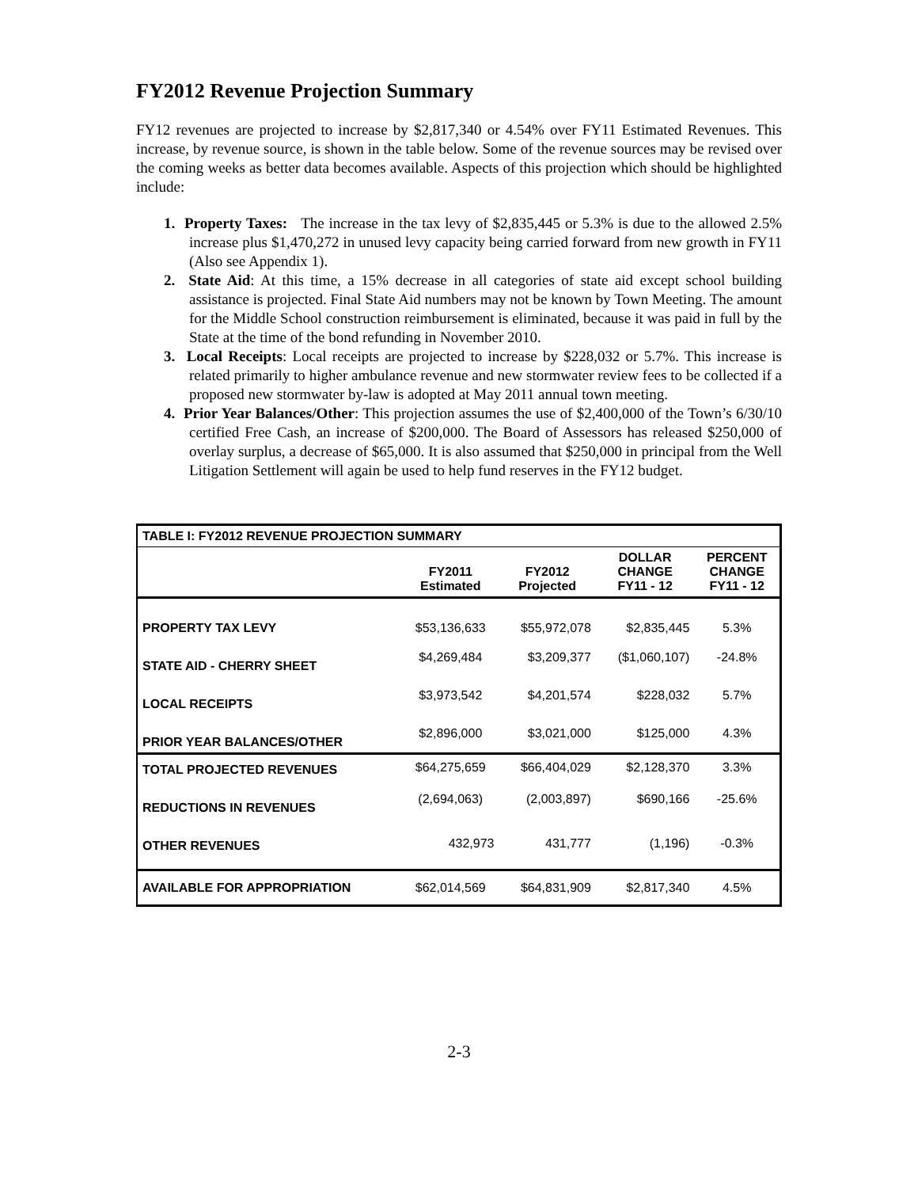FY2012 Revenue Projection Summary
FY12 revenues are projected to increase by $2,817,340 or 4.54% over FY11 Estimated Revenues. This increase, by revenue source, is shown in the table below. Some of the revenue sources may be revised over the coming weeks as better data becomes available. Aspects of this projection which should be highlighted include:
1. Property Taxes: The increase in the tax levy of $2,835,445 or 5.3% is due to the allowed 2.5% increase plus $1,470,272 in unused levy capacity being carried forward from new growth in FY11 (Also see Appendix 1).
2. State Aid: At this time, a 15% decrease in all categories of state aid except school building assistance is projected. Final State Aid numbers may not be known by Town Meeting. The amount for the Middle School construction reimbursement is eliminated, because it was paid in full by the State at the time of the bond refunding in November 2010.
3. Local Receipts: Local receipts are projected to increase by $228,032 or 5.7%. This increase is related primarily to higher ambulance revenue and new stormwater review fees to be collected if a proposed new stormwater by-law is adopted at May 2011 annual town meeting.
4. Prior Year Balances/Other: This projection assumes the use of $2,400,000 of the Town’s 6/30/10 certified Free Cash, an increase of $200,000. The Board of Assessors has released $250,000 of overlay surplus, a decrease of $65,000. It is also assumed that $250,000 in principal from the Well Litigation Settlement will again be used to help fund reserves in the FY12 budget.
| TABLE I: FY2012 REVENUE PROJECTION SUMMARY | | | | |
| --- | --- | --- | --- | --- |
| | FY2011 Estimated | FY2012 Projected | DOLLAR CHANGE FY11 - 12 | PERCENT CHANGE FY11 - 12 |
| PROPERTY TAX LEVY | $53,136,633 | $55,972,078 | $2,835,445 | 5.3% |
| STATE AID - CHERRY SHEET | $4,269,484 | $3,209,377 | ($1,060,107) | -24.8% |
| LOCAL RECEIPTS | $3,973,542 | $4,201,574 | $228,032 | 5.7% |
| PRIOR YEAR BALANCES/OTHER | $2,896,000 | $3,021,000 | $125,000 | 4.3% |
| TOTAL PROJECTED REVENUES | $64,275,659 | $66,404,029 | $2,128,370 | 3.3% |
| REDUCTIONS IN REVENUES | (2,694,063) | (2,003,897) | $690,166 | -25.6% |
| OTHER REVENUES | 432,973 | 431,777 | (1,196) | -0.3% |
| AVAILABLE FOR APPROPRIATION | $62,014,569 | $64,831,909 | $2,817,340 | 4.5% |
2-3